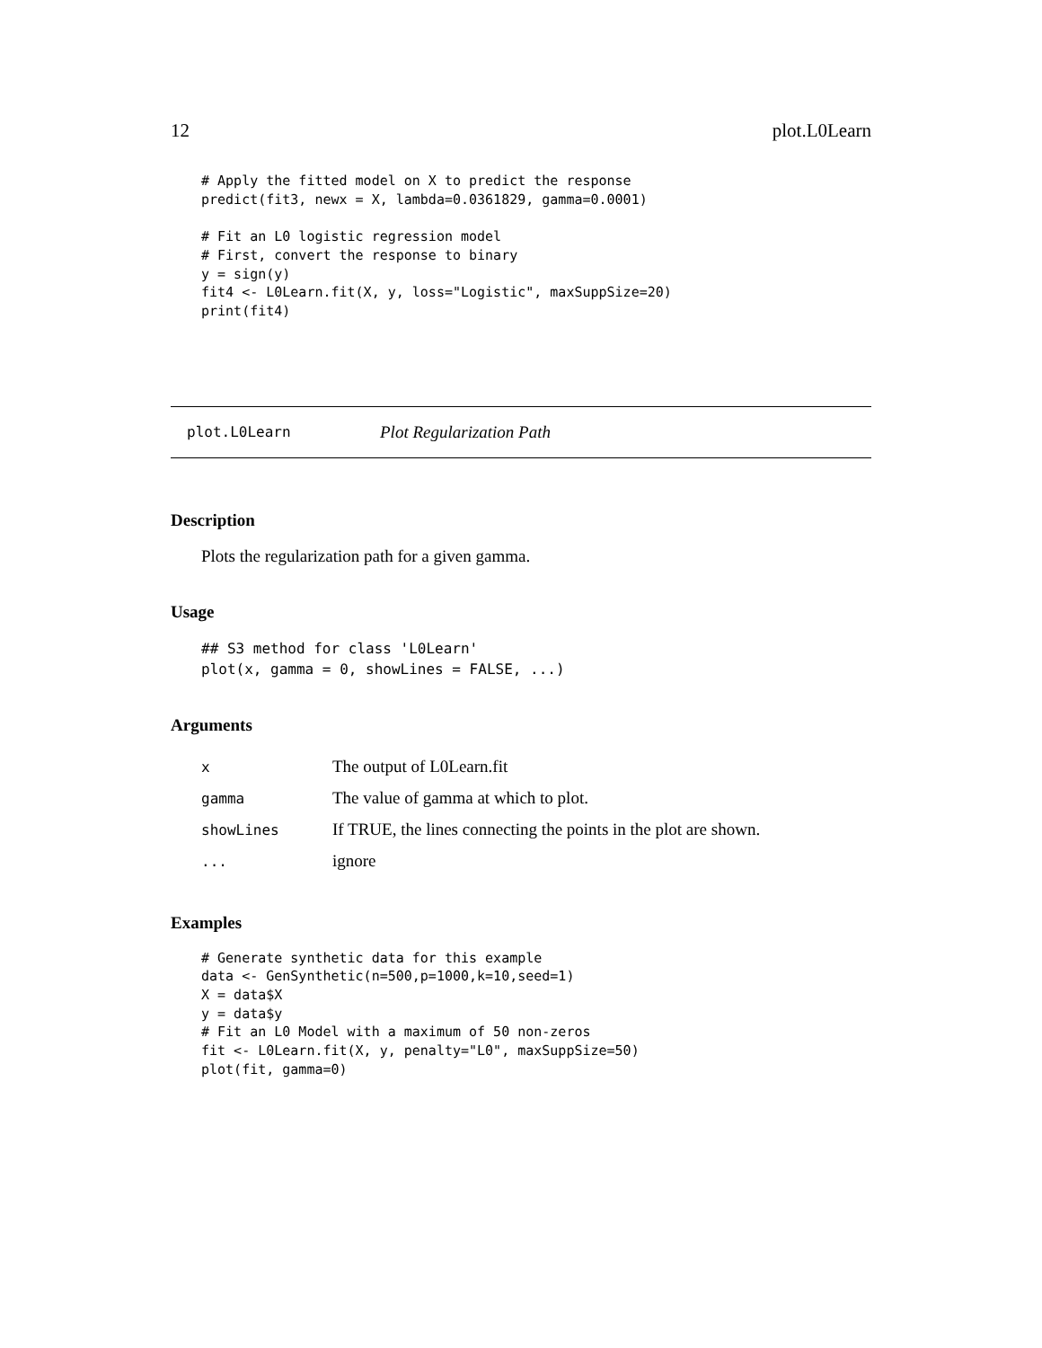12 plot.L0Learn
# Apply the fitted model on X to predict the response
predict(fit3, newx = X, lambda=0.0361829, gamma=0.0001)

# Fit an L0 logistic regression model
# First, convert the response to binary
y = sign(y)
fit4 <- L0Learn.fit(X, y, loss="Logistic", maxSuppSize=20)
print(fit4)
plot.L0Learn Plot Regularization Path
Description
Plots the regularization path for a given gamma.
Usage
## S3 method for class 'L0Learn'
plot(x, gamma = 0, showLines = FALSE, ...)
Arguments
| x | The output of L0Learn.fit |
| gamma | The value of gamma at which to plot. |
| showLines | If TRUE, the lines connecting the points in the plot are shown. |
| ... | ignore |
Examples
# Generate synthetic data for this example
data <- GenSynthetic(n=500,p=1000,k=10,seed=1)
X = data$X
y = data$y
# Fit an L0 Model with a maximum of 50 non-zeros
fit <- L0Learn.fit(X, y, penalty="L0", maxSuppSize=50)
plot(fit, gamma=0)